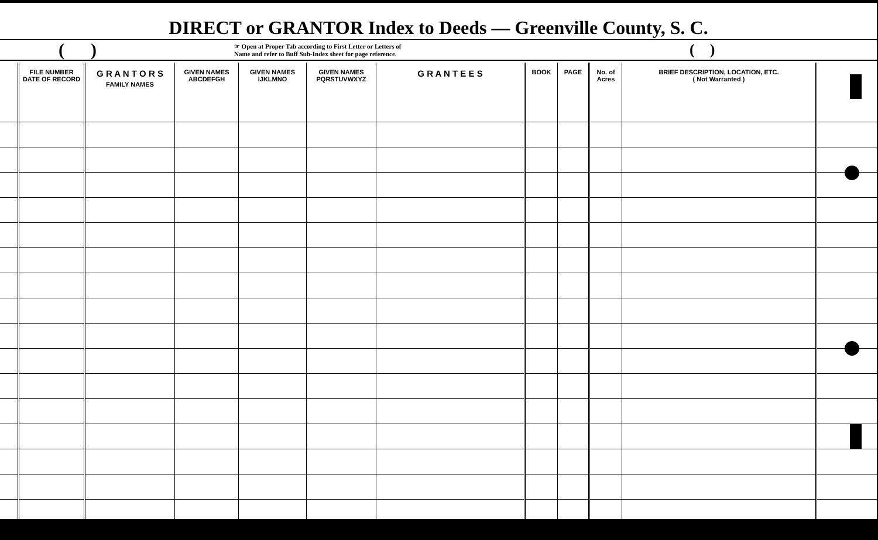DIRECT or GRANTOR Index to Deeds — Greenville County, S. C.
( ) ☞ Open at Proper Tab according to First Letter or Letters of
Name and refer to Buff Sub-Index sheet for page reference. ( )
| | FILE NUMBER DATE OF RECORD | G R A N T O R S FAMILY NAMES | GIVEN NAMES ABCDEFGH | GIVEN NAMES IJKLMNO | GIVEN NAMES PQRSTUVWXYZ | G R A N T E E S | BOOK | PAGE | No. of Acres | BRIEF DESCRIPTION, LOCATION, ETC. ( Not Warranted ) | |
| --- | --- | --- | --- | --- | --- | --- | --- | --- | --- | --- | --- |